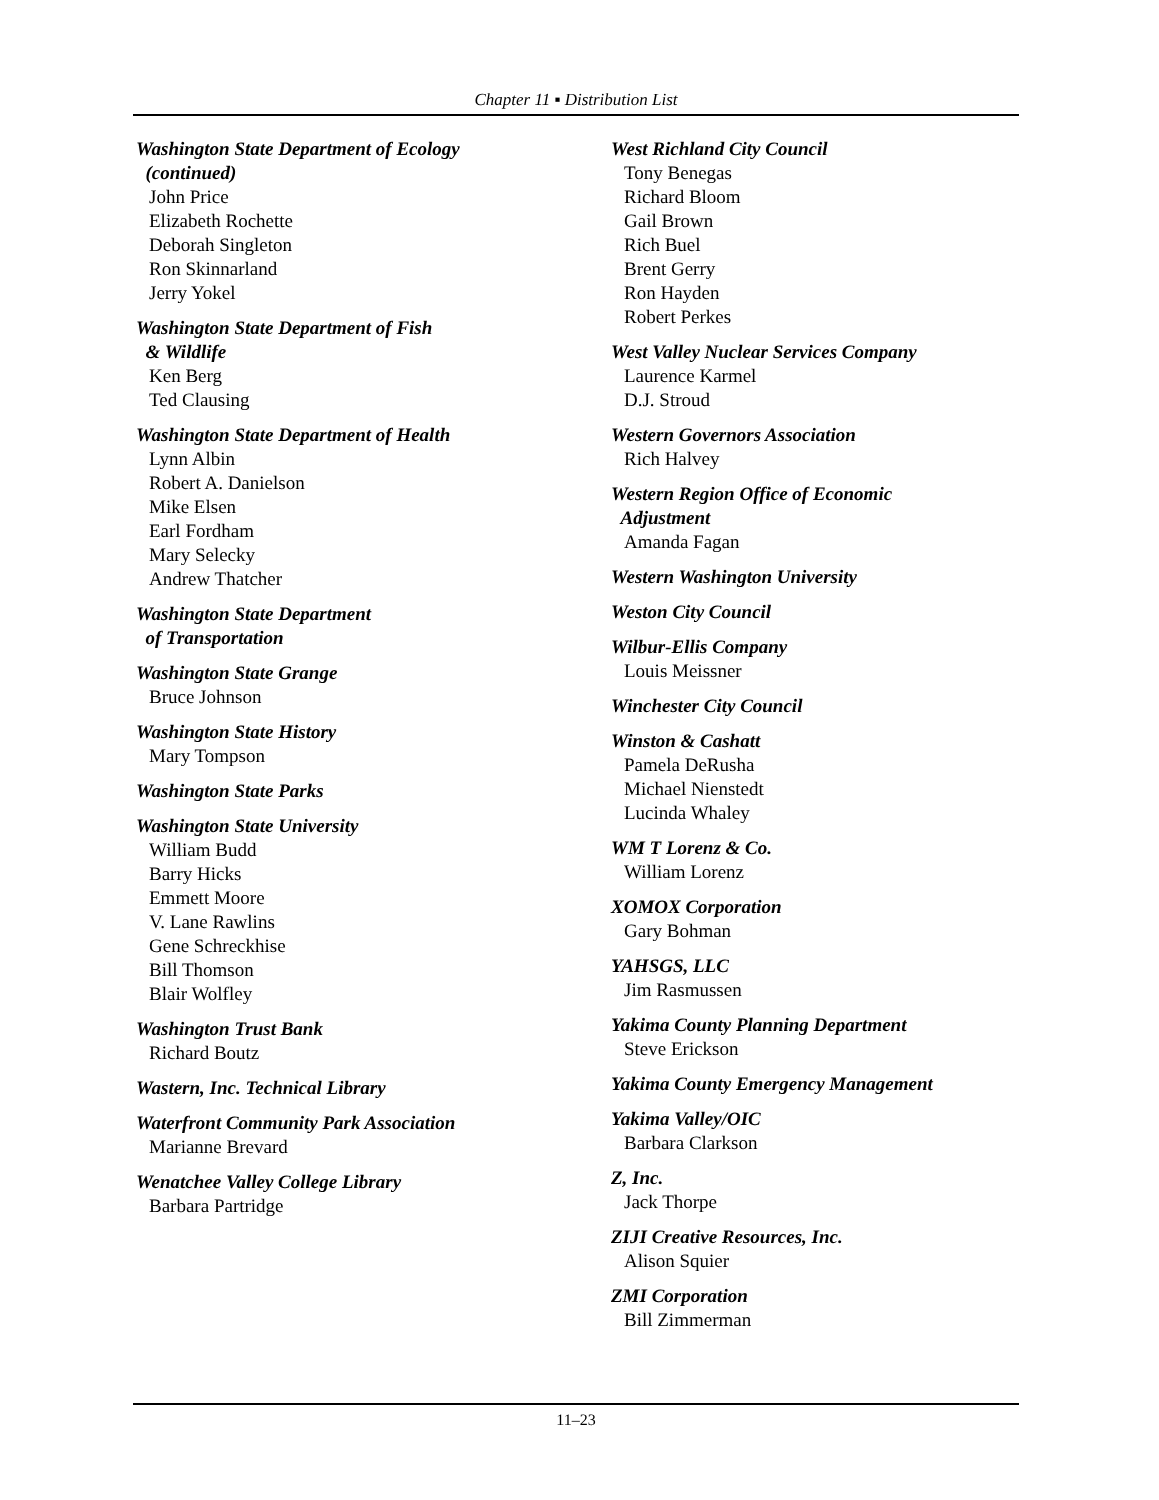Chapter 11 ▪ Distribution List
Washington State Department of Ecology
(continued)
John Price
Elizabeth Rochette
Deborah Singleton
Ron Skinnarland
Jerry Yokel
Washington State Department of Fish
& Wildlife
Ken Berg
Ted Clausing
Washington State Department of Health
Lynn Albin
Robert A. Danielson
Mike Elsen
Earl Fordham
Mary Selecky
Andrew Thatcher
Washington State Department
of Transportation
Washington State Grange
Bruce Johnson
Washington State History
Mary Tompson
Washington State Parks
Washington State University
William Budd
Barry Hicks
Emmett Moore
V. Lane Rawlins
Gene Schreckhise
Bill Thomson
Blair Wolfley
Washington Trust Bank
Richard Boutz
Wastern, Inc. Technical Library
Waterfront Community Park Association
Marianne Brevard
Wenatchee Valley College Library
Barbara Partridge
West Richland City Council
Tony Benegas
Richard Bloom
Gail Brown
Rich Buel
Brent Gerry
Ron Hayden
Robert Perkes
West Valley Nuclear Services Company
Laurence Karmel
D.J. Stroud
Western Governors Association
Rich Halvey
Western Region Office of Economic
Adjustment
Amanda Fagan
Western Washington University
Weston City Council
Wilbur-Ellis Company
Louis Meissner
Winchester City Council
Winston & Cashatt
Pamela DeRusha
Michael Nienstedt
Lucinda Whaley
WM T Lorenz & Co.
William Lorenz
XOMOX Corporation
Gary Bohman
YAHSGS, LLC
Jim Rasmussen
Yakima County Planning Department
Steve Erickson
Yakima County Emergency Management
Yakima Valley/OIC
Barbara Clarkson
Z, Inc.
Jack Thorpe
ZIJI Creative Resources, Inc.
Alison Squier
ZMI Corporation
Bill Zimmerman
11–23